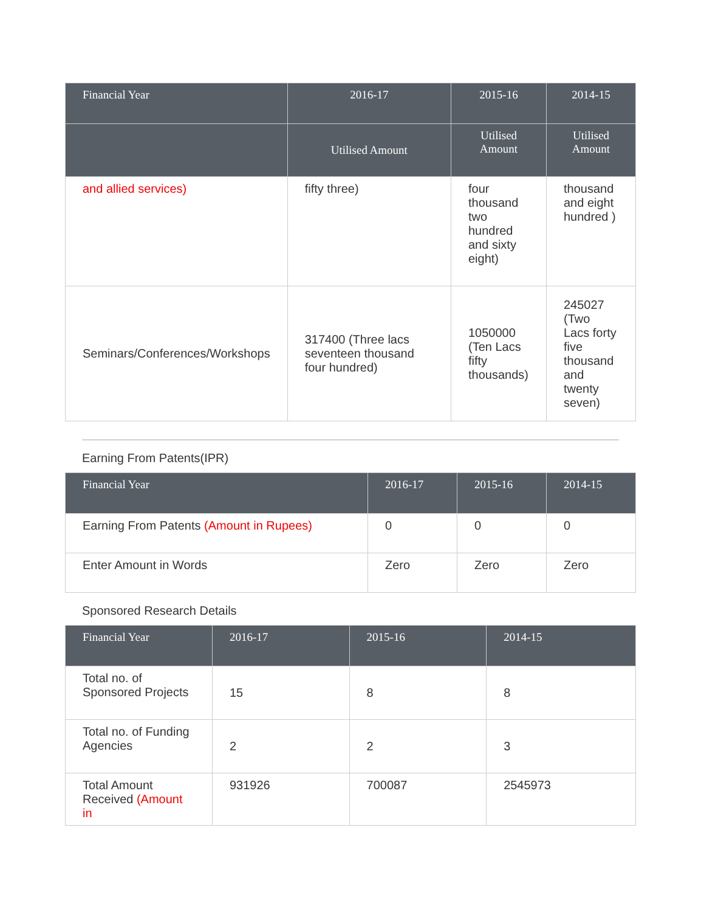| Financial Year | 2016-17 | 2015-16 | 2014-15 |
| --- | --- | --- | --- |
| | Utilised Amount | Utilised Amount | Utilised Amount |
| and allied services) | fifty three) | four thousand two hundred and sixty eight) | thousand and eight hundred ) |
| Seminars/Conferences/Workshops | 317400 (Three lacs seventeen thousand four hundred) | 1050000 (Ten Lacs fifty thousands) | 245027 (Two Lacs forty five thousand and twenty seven) |
Earning From Patents(IPR)
| Financial Year | 2016-17 | 2015-16 | 2014-15 |
| --- | --- | --- | --- |
| Earning From Patents (Amount in Rupees) | 0 | 0 | 0 |
| Enter Amount in Words | Zero | Zero | Zero |
Sponsored Research Details
| Financial Year | 2016-17 | 2015-16 | 2014-15 |
| --- | --- | --- | --- |
| Total no. of Sponsored Projects | 15 | 8 | 8 |
| Total no. of Funding Agencies | 2 | 2 | 3 |
| Total Amount Received (Amount in | 931926 | 700087 | 2545973 |